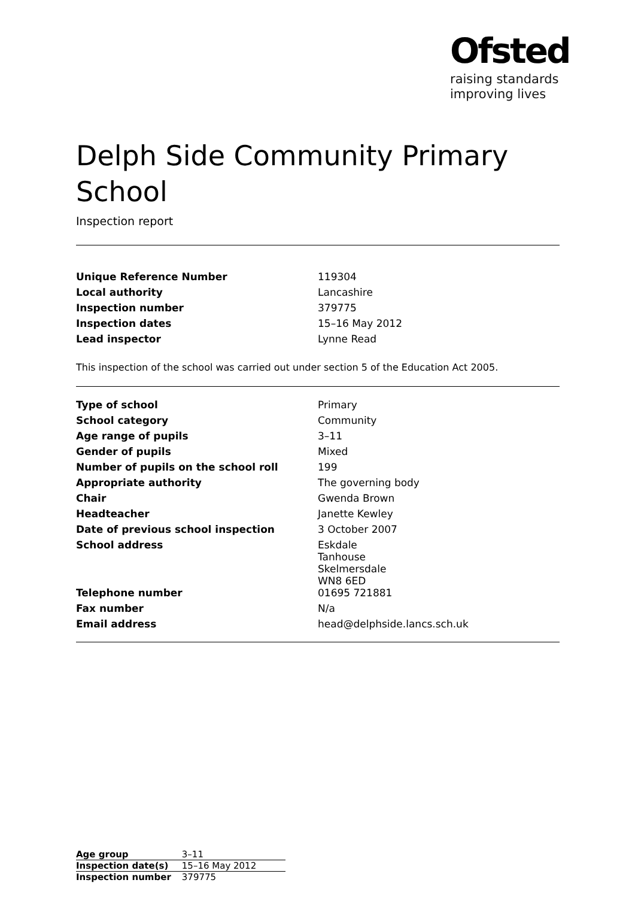Ofsted
raising standards
improving lives
Delph Side Community Primary School
Inspection report
| Unique Reference Number | 119304 |
| Local authority | Lancashire |
| Inspection number | 379775 |
| Inspection dates | 15–16 May 2012 |
| Lead inspector | Lynne Read |
This inspection of the school was carried out under section 5 of the Education Act 2005.
| Type of school | Primary |
| School category | Community |
| Age range of pupils | 3–11 |
| Gender of pupils | Mixed |
| Number of pupils on the school roll | 199 |
| Appropriate authority | The governing body |
| Chair | Gwenda Brown |
| Headteacher | Janette Kewley |
| Date of previous school inspection | 3 October 2007 |
| School address | Eskdale Tanhouse Skelmersdale WN8 6ED |
| Telephone number | 01695 721881 |
| Fax number | N/a |
| Email address | head@delphside.lancs.sch.uk |
| Age group | 3–11 |
| Inspection date(s) | 15–16 May 2012 |
| Inspection number | 379775 |